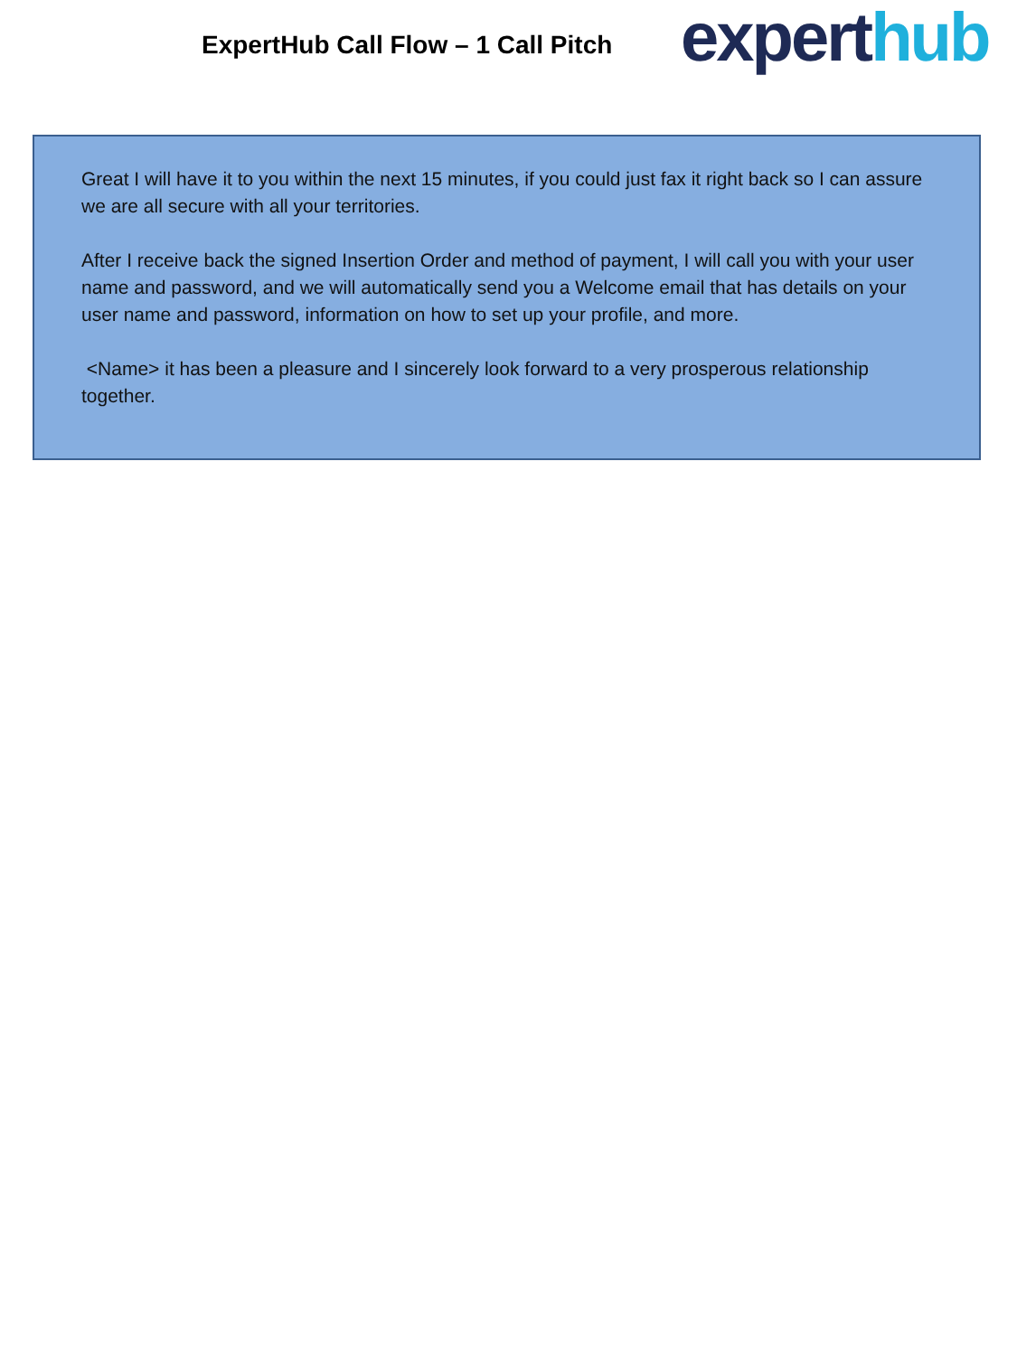ExpertHub Call Flow – 1 Call Pitch
experthub
Great I will have it to you within the next 15 minutes, if you could just fax it right back so I can assure we are all secure with all your territories.
After I receive back the signed Insertion Order and method of payment, I will call you with your user name and password, and we will automatically send you a Welcome email that has details on your user name and password, information on how to set up your profile, and more.
<Name> it has been a pleasure and I sincerely look forward to a very prosperous relationship together.